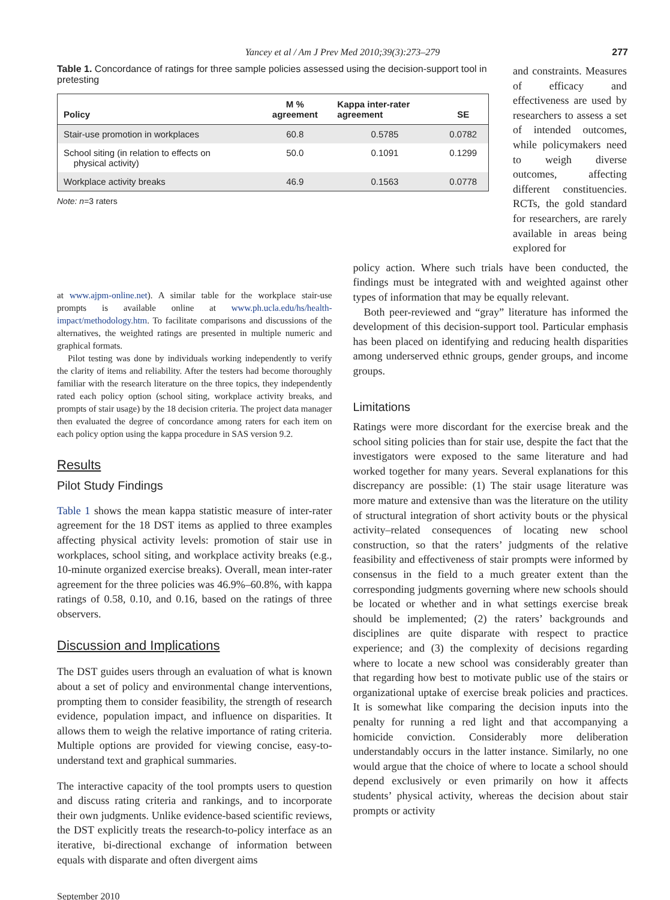Yancey et al / Am J Prev Med 2010;39(3):273–279 277
Table 1. Concordance of ratings for three sample policies assessed using the decision-support tool in pretesting
| Policy | M % agreement | Kappa inter-rater agreement | SE |
| --- | --- | --- | --- |
| Stair-use promotion in workplaces | 60.8 | 0.5785 | 0.0782 |
| School siting (in relation to effects on physical activity) | 50.0 | 0.1091 | 0.1299 |
| Workplace activity breaks | 46.9 | 0.1563 | 0.0778 |
Note: n=3 raters
and constraints. Measures of efficacy and effectiveness are used by researchers to assess a set of intended outcomes, while policymakers need to weigh diverse outcomes, affecting different constituencies. RCTs, the gold standard for researchers, are rarely available in areas being explored for
at www.ajpm-online.net). A similar table for the workplace stair-use prompts is available online at www.ph.ucla.edu/hs/health-impact/methodology.htm. To facilitate comparisons and discussions of the alternatives, the weighted ratings are presented in multiple numeric and graphical formats.
Pilot testing was done by individuals working independently to verify the clarity of items and reliability. After the testers had become thoroughly familiar with the research literature on the three topics, they independently rated each policy option (school siting, workplace activity breaks, and prompts of stair usage) by the 18 decision criteria. The project data manager then evaluated the degree of concordance among raters for each item on each policy option using the kappa procedure in SAS version 9.2.
Results
Pilot Study Findings
Table 1 shows the mean kappa statistic measure of inter-rater agreement for the 18 DST items as applied to three examples affecting physical activity levels: promotion of stair use in workplaces, school siting, and workplace activity breaks (e.g., 10-minute organized exercise breaks). Overall, mean inter-rater agreement for the three policies was 46.9%–60.8%, with kappa ratings of 0.58, 0.10, and 0.16, based on the ratings of three observers.
Discussion and Implications
The DST guides users through an evaluation of what is known about a set of policy and environmental change interventions, prompting them to consider feasibility, the strength of research evidence, population impact, and influence on disparities. It allows them to weigh the relative importance of rating criteria. Multiple options are provided for viewing concise, easy-to-understand text and graphical summaries.
The interactive capacity of the tool prompts users to question and discuss rating criteria and rankings, and to incorporate their own judgments. Unlike evidence-based scientific reviews, the DST explicitly treats the research-to-policy interface as an iterative, bi-directional exchange of information between equals with disparate and often divergent aims
September 2010
policy action. Where such trials have been conducted, the findings must be integrated with and weighted against other types of information that may be equally relevant.
Both peer-reviewed and “gray” literature has informed the development of this decision-support tool. Particular emphasis has been placed on identifying and reducing health disparities among underserved ethnic groups, gender groups, and income groups.
Limitations
Ratings were more discordant for the exercise break and the school siting policies than for stair use, despite the fact that the investigators were exposed to the same literature and had worked together for many years. Several explanations for this discrepancy are possible: (1) The stair usage literature was more mature and extensive than was the literature on the utility of structural integration of short activity bouts or the physical activity–related consequences of locating new school construction, so that the raters’ judgments of the relative feasibility and effectiveness of stair prompts were informed by consensus in the field to a much greater extent than the corresponding judgments governing where new schools should be located or whether and in what settings exercise break should be implemented; (2) the raters’ backgrounds and disciplines are quite disparate with respect to practice experience; and (3) the complexity of decisions regarding where to locate a new school was considerably greater than that regarding how best to motivate public use of the stairs or organizational uptake of exercise break policies and practices. It is somewhat like comparing the decision inputs into the penalty for running a red light and that accompanying a homicide conviction. Considerably more deliberation understandably occurs in the latter instance. Similarly, no one would argue that the choice of where to locate a school should depend exclusively or even primarily on how it affects students’ physical activity, whereas the decision about stair prompts or activity